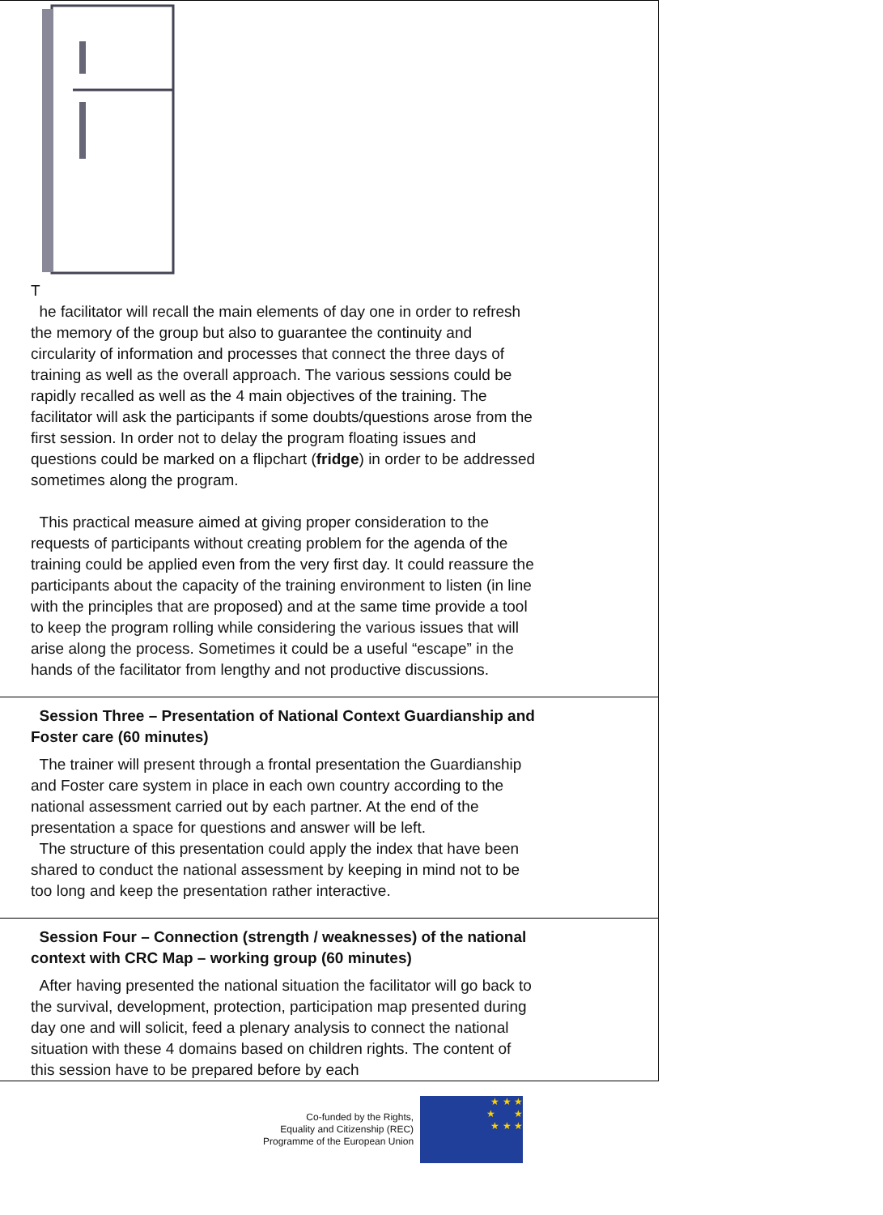| T he facilitator will recall the main elements of day one in order to refresh the memory of the group but also to guarantee the continuity and circularity of information and processes that connect the three days of training as well as the overall approach. The various sessions could be rapidly recalled as well as the 4 main objectives of the training. The facilitator will ask the participants if some doubts/questions arose from the first session. In order not to delay the program floating issues and questions could be marked on a flipchart ( fridge ) in order to be addressed sometimes along the program. This practical measure aimed at giving proper consideration to the requests of participants without creating problem for the agenda of the training could be applied even from the very first day. It could reassure the participants about the capacity of the training environment to listen (in line with the principles that are proposed) and at the same time provide a tool to keep the program rolling while considering the various issues that will arise along the process. Sometimes it could be a useful “escape” in the hands of the facilitator from lengthy and not productive discussions. |
| Session Three – Presentation of National Context Guardianship and Foster care (60 minutes) The trainer will present through a frontal presentation the Guardianship and Foster care system in place in each own country according to the national assessment carried out by each partner. At the end of the presentation a space for questions and answer will be left. The structure of this presentation could apply the index that have been shared to conduct the national assessment by keeping in mind not to be too long and keep the presentation rather interactive. |
| Session Four – Connection (strength / weaknesses) of the national context with CRC Map – working group (60 minutes) After having presented the national situation the facilitator will go back to the survival, development, protection, participation map presented during day one and will solicit, feed a plenary analysis to connect the national situation with these 4 domains based on children rights. The content of this session have to be prepared before by each |
Co-funded by the Rights,
Equality and Citizenship (REC)
Programme of the European Union
★ ★ ★
★ ★
★ ★ ★